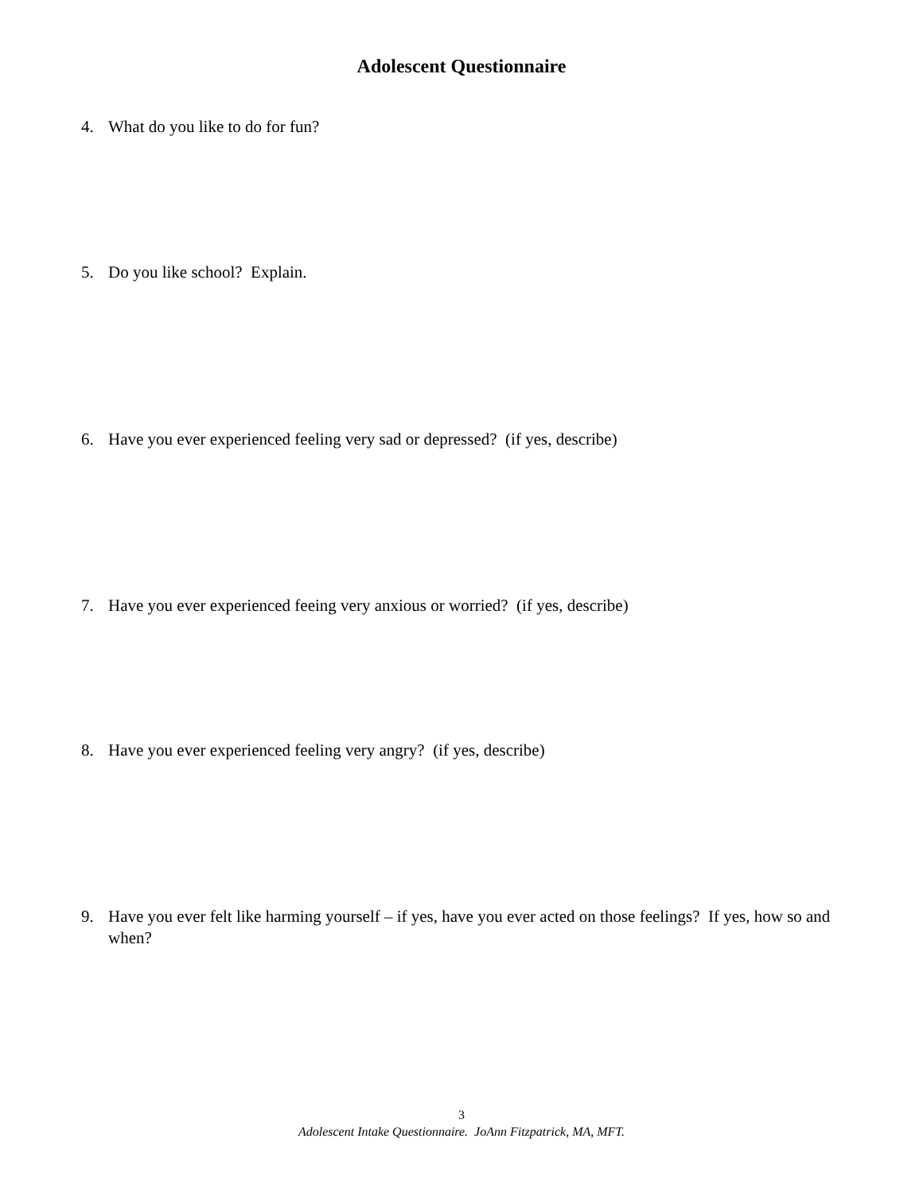Adolescent Questionnaire
4. What do you like to do for fun?
5. Do you like school? Explain.
6. Have you ever experienced feeling very sad or depressed? (if yes, describe)
7. Have you ever experienced feeing very anxious or worried? (if yes, describe)
8. Have you ever experienced feeling very angry? (if yes, describe)
9. Have you ever felt like harming yourself – if yes, have you ever acted on those feelings? If yes, how so and when?
3
Adolescent Intake Questionnaire. JoAnn Fitzpatrick, MA, MFT.